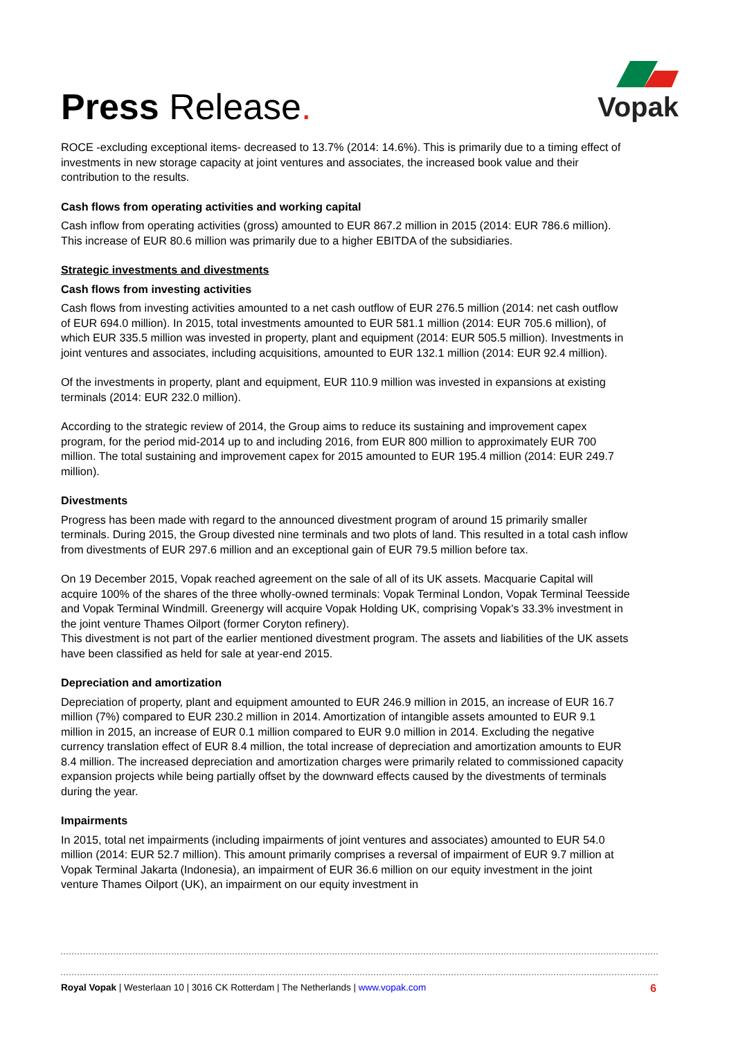Press Release.
Vopak
ROCE -excluding exceptional items- decreased to 13.7% (2014: 14.6%). This is primarily due to a timing effect of investments in new storage capacity at joint ventures and associates, the increased book value and their contribution to the results.
Cash flows from operating activities and working capital
Cash inflow from operating activities (gross) amounted to EUR 867.2 million in 2015 (2014: EUR 786.6 million). This increase of EUR 80.6 million was primarily due to a higher EBITDA of the subsidiaries.
Strategic investments and divestments
Cash flows from investing activities
Cash flows from investing activities amounted to a net cash outflow of EUR 276.5 million (2014: net cash outflow of EUR 694.0 million). In 2015, total investments amounted to EUR 581.1 million (2014: EUR 705.6 million), of which EUR 335.5 million was invested in property, plant and equipment (2014: EUR 505.5 million). Investments in joint ventures and associates, including acquisitions, amounted to EUR 132.1 million (2014: EUR 92.4 million).
Of the investments in property, plant and equipment, EUR 110.9 million was invested in expansions at existing terminals (2014: EUR 232.0 million).
According to the strategic review of 2014, the Group aims to reduce its sustaining and improvement capex program, for the period mid-2014 up to and including 2016, from EUR 800 million to approximately EUR 700 million. The total sustaining and improvement capex for 2015 amounted to EUR 195.4 million (2014: EUR 249.7 million).
Divestments
Progress has been made with regard to the announced divestment program of around 15 primarily smaller terminals. During 2015, the Group divested nine terminals and two plots of land. This resulted in a total cash inflow from divestments of EUR 297.6 million and an exceptional gain of EUR 79.5 million before tax.
On 19 December 2015, Vopak reached agreement on the sale of all of its UK assets. Macquarie Capital will acquire 100% of the shares of the three wholly-owned terminals: Vopak Terminal London, Vopak Terminal Teesside and Vopak Terminal Windmill. Greenergy will acquire Vopak Holding UK, comprising Vopak's 33.3% investment in the joint venture Thames Oilport (former Coryton refinery).
This divestment is not part of the earlier mentioned divestment program. The assets and liabilities of the UK assets have been classified as held for sale at year-end 2015.
Depreciation and amortization
Depreciation of property, plant and equipment amounted to EUR 246.9 million in 2015, an increase of EUR 16.7 million (7%) compared to EUR 230.2 million in 2014. Amortization of intangible assets amounted to EUR 9.1 million in 2015, an increase of EUR 0.1 million compared to EUR 9.0 million in 2014. Excluding the negative currency translation effect of EUR 8.4 million, the total increase of depreciation and amortization amounts to EUR 8.4 million. The increased depreciation and amortization charges were primarily related to commissioned capacity expansion projects while being partially offset by the downward effects caused by the divestments of terminals during the year.
Impairments
In 2015, total net impairments (including impairments of joint ventures and associates) amounted to EUR 54.0 million (2014: EUR 52.7 million). This amount primarily comprises a reversal of impairment of EUR 9.7 million at Vopak Terminal Jakarta (Indonesia), an impairment of EUR 36.6 million on our equity investment in the joint venture Thames Oilport (UK), an impairment on our equity investment in
Royal Vopak | Westerlaan 10 | 3016 CK Rotterdam | The Netherlands | www.vopak.com 6